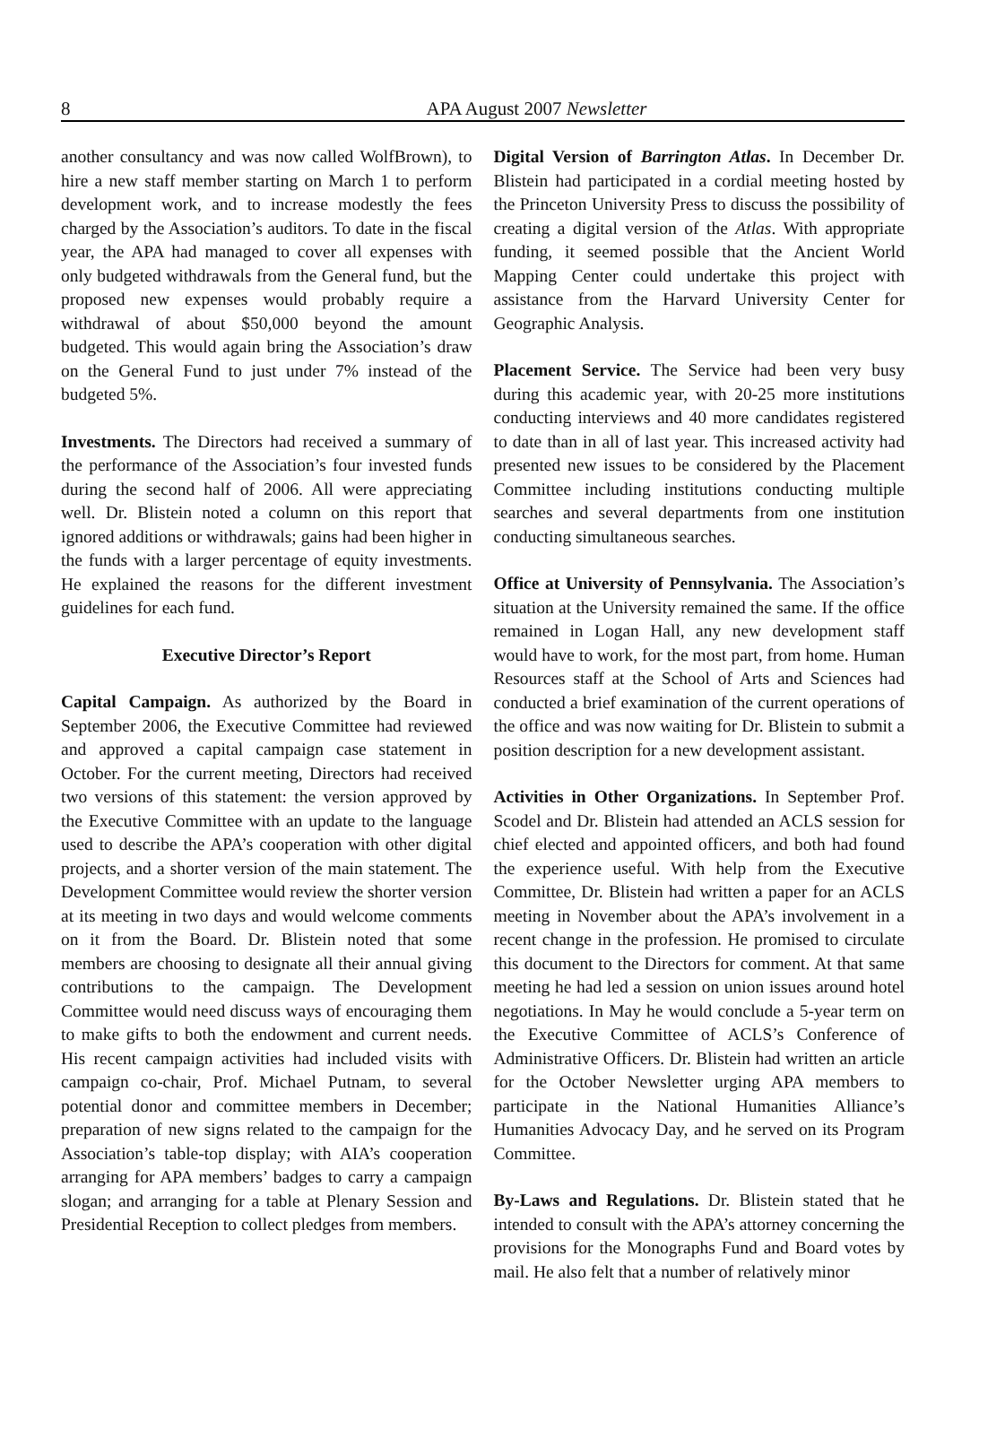8
APA August 2007 Newsletter
another consultancy and was now called WolfBrown), to hire a new staff member starting on March 1 to perform development work, and to increase modestly the fees charged by the Association’s auditors. To date in the fiscal year, the APA had managed to cover all expenses with only budgeted withdrawals from the General fund, but the proposed new expenses would probably require a withdrawal of about $50,000 beyond the amount budgeted. This would again bring the Association’s draw on the General Fund to just under 7% instead of the budgeted 5%.
Investments. The Directors had received a summary of the performance of the Association’s four invested funds during the second half of 2006. All were appreciating well. Dr. Blistein noted a column on this report that ignored additions or withdrawals; gains had been higher in the funds with a larger percentage of equity investments. He explained the reasons for the different investment guidelines for each fund.
Executive Director’s Report
Capital Campaign. As authorized by the Board in September 2006, the Executive Committee had reviewed and approved a capital campaign case statement in October. For the current meeting, Directors had received two versions of this statement: the version approved by the Executive Committee with an update to the language used to describe the APA’s cooperation with other digital projects, and a shorter version of the main statement. The Development Committee would review the shorter version at its meeting in two days and would welcome comments on it from the Board. Dr. Blistein noted that some members are choosing to designate all their annual giving contributions to the campaign. The Development Committee would need discuss ways of encouraging them to make gifts to both the endowment and current needs. His recent campaign activities had included visits with campaign co-chair, Prof. Michael Putnam, to several potential donor and committee members in December; preparation of new signs related to the campaign for the Association’s table-top display; with AIA’s cooperation arranging for APA members’ badges to carry a campaign slogan; and arranging for a table at Plenary Session and Presidential Reception to collect pledges from members.
Digital Version of Barrington Atlas. In December Dr. Blistein had participated in a cordial meeting hosted by the Princeton University Press to discuss the possibility of creating a digital version of the Atlas. With appropriate funding, it seemed possible that the Ancient World Mapping Center could undertake this project with assistance from the Harvard University Center for Geographic Analysis.
Placement Service. The Service had been very busy during this academic year, with 20-25 more institutions conducting interviews and 40 more candidates registered to date than in all of last year. This increased activity had presented new issues to be considered by the Placement Committee including institutions conducting multiple searches and several departments from one institution conducting simultaneous searches.
Office at University of Pennsylvania. The Association’s situation at the University remained the same. If the office remained in Logan Hall, any new development staff would have to work, for the most part, from home. Human Resources staff at the School of Arts and Sciences had conducted a brief examination of the current operations of the office and was now waiting for Dr. Blistein to submit a position description for a new development assistant.
Activities in Other Organizations. In September Prof. Scodel and Dr. Blistein had attended an ACLS session for chief elected and appointed officers, and both had found the experience useful. With help from the Executive Committee, Dr. Blistein had written a paper for an ACLS meeting in November about the APA’s involvement in a recent change in the profession. He promised to circulate this document to the Directors for comment. At that same meeting he had led a session on union issues around hotel negotiations. In May he would conclude a 5-year term on the Executive Committee of ACLS’s Conference of Administrative Officers. Dr. Blistein had written an article for the October Newsletter urging APA members to participate in the National Humanities Alliance’s Humanities Advocacy Day, and he served on its Program Committee.
By-Laws and Regulations. Dr. Blistein stated that he intended to consult with the APA’s attorney concerning the provisions for the Monographs Fund and Board votes by mail. He also felt that a number of relatively minor